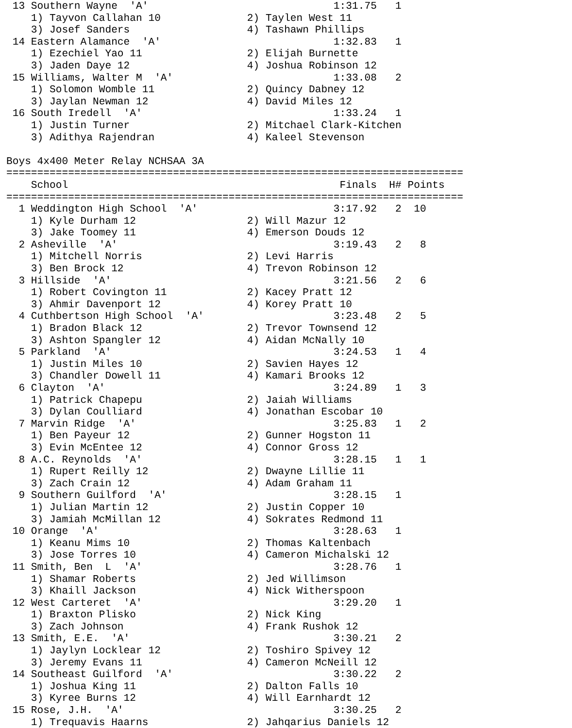13 Southern Wayne  'A'                              1:31.75   1
    1) Tayvon Callahan 10              2) Taylen West 11
    3) Josef Sanders                   4) Tashawn Phillips
 14 Eastern Alamance  'A'                            1:32.83   1
    1) Ezechiel Yao 11                 2) Elijah Burnette
    3) Jaden Daye 12                   4) Joshua Robinson 12
 15 Williams, Walter M  'A'                          1:33.08   2
    1) Solomon Womble 11               2) Quincy Dabney 12
    3) Jaylan Newman 12                4) David Miles 12
 16 South Iredell  'A'                               1:33.24   1
    1) Justin Turner                   2) Mitchael Clark-Kitchen
    3) Adithya Rajendran               4) Kaleel Stevenson

Boys 4x400 Meter Relay NCHSAA 3A
==========================================================================
    School                                            Finals  H# Points
==========================================================================
  1 Weddington High School  'A'                      3:17.92   2  10
    1) Kyle Durham 12                  2) Will Mazur 12
    3) Jake Toomey 11                  4) Emerson Douds 12
  2 Asheville  'A'                                   3:19.43   2   8
    1) Mitchell Norris                 2) Levi Harris
    3) Ben Brock 12                    4) Trevon Robinson 12
  3 Hillside  'A'                                    3:21.56   2   6
    1) Robert Covington 11             2) Kacey Pratt 12
    3) Ahmir Davenport 12              4) Korey Pratt 10
  4 Cuthbertson High School  'A'                     3:23.48   2   5
    1) Bradon Black 12                 2) Trevor Townsend 12
    3) Ashton Spangler 12              4) Aidan McNally 10
  5 Parkland  'A'                                    3:24.53   1   4
    1) Justin Miles 10                 2) Savien Hayes 12
    3) Chandler Dowell 11              4) Kamari Brooks 12
  6 Clayton  'A'                                     3:24.89   1   3
    1) Patrick Chapepu                 2) Jaiah Williams
    3) Dylan Coulliard                 4) Jonathan Escobar 10
  7 Marvin Ridge  'A'                                3:25.83   1   2
    1) Ben Payeur 12                   2) Gunner Hogston 11
    3) Evin McEntee 12                 4) Connor Gross 12
  8 A.C. Reynolds  'A'                               3:28.15   1   1
    1) Rupert Reilly 12                2) Dwayne Lillie 11
    3) Zach Crain 12                   4) Adam Graham 11
  9 Southern Guilford  'A'                           3:28.15   1
    1) Julian Martin 12                2) Justin Copper 10
    3) Jamiah McMillan 12              4) Sokrates Redmond 11
 10 Orange  'A'                                      3:28.63   1
    1) Keanu Mims 10                   2) Thomas Kaltenbach
    3) Jose Torres 10                  4) Cameron Michalski 12
 11 Smith, Ben  L  'A'                               3:28.76   1
    1) Shamar Roberts                  2) Jed Willimson
    3) Khaill Jackson                  4) Nick Witherspoon
 12 West Carteret  'A'                               3:29.20   1
    1) Braxton Plisko                  2) Nick King
    3) Zach Johnson                    4) Frank Rushok 12
 13 Smith, E.E.  'A'                                 3:30.21   2
    1) Jaylyn Locklear 12              2) Toshiro Spivey 12
    3) Jeremy Evans 11                 4) Cameron McNeill 12
 14 Southeast Guilford  'A'                          3:30.22   2
    1) Joshua King 11                  2) Dalton Falls 10
    3) Kyree Burns 12                  4) Will Earnhardt 12
 15 Rose, J.H.  'A'                                  3:30.25   2
    1) Trequavis Haarns                2) Jahqarius Daniels 12